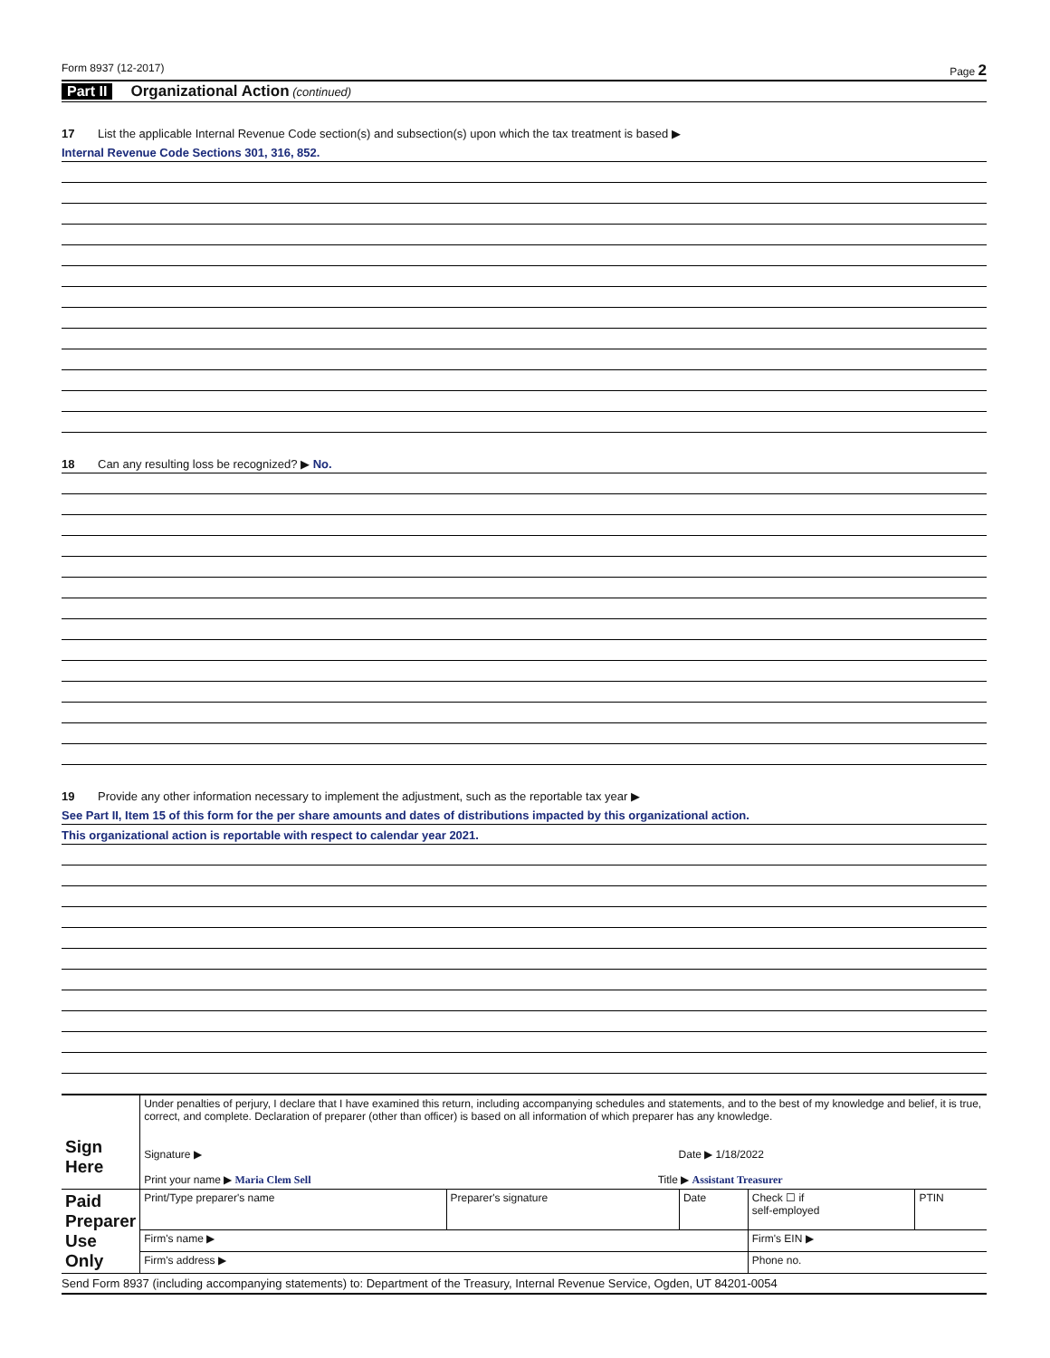Form 8937 (12-2017) Page 2
Part II Organizational Action (continued)
17 List the applicable Internal Revenue Code section(s) and subsection(s) upon which the tax treatment is based ▶
Internal Revenue Code Sections 301, 316, 852.
18 Can any resulting loss be recognized? ▶ No.
19 Provide any other information necessary to implement the adjustment, such as the reportable tax year ▶
See Part II, Item 15 of this form for the per share amounts and dates of distributions impacted by this organizational action.
This organizational action is reportable with respect to calendar year 2021.
| Sign Here | Under penalties of perjury, I declare that I have examined this return, including accompanying schedules and statements, and to the best of my knowledge and belief, it is true, correct, and complete. Declaration of preparer (other than officer) is based on all information of which preparer has any knowledge. Signature ▶ Date ▶ 1/18/2022 Print your name ▶ Maria Clem Sell Title ▶ Assistant Treasurer | | | | |
| Paid Preparer Use Only | Print/Type preparer's name | Preparer's signature | Date | Check ☐ if self-employed | PTIN |
| | Firm's name ▶ | | | Firm's EIN ▶ | |
| | Firm's address ▶ | | | Phone no. | |
Send Form 8937 (including accompanying statements) to: Department of the Treasury, Internal Revenue Service, Ogden, UT 84201-0054